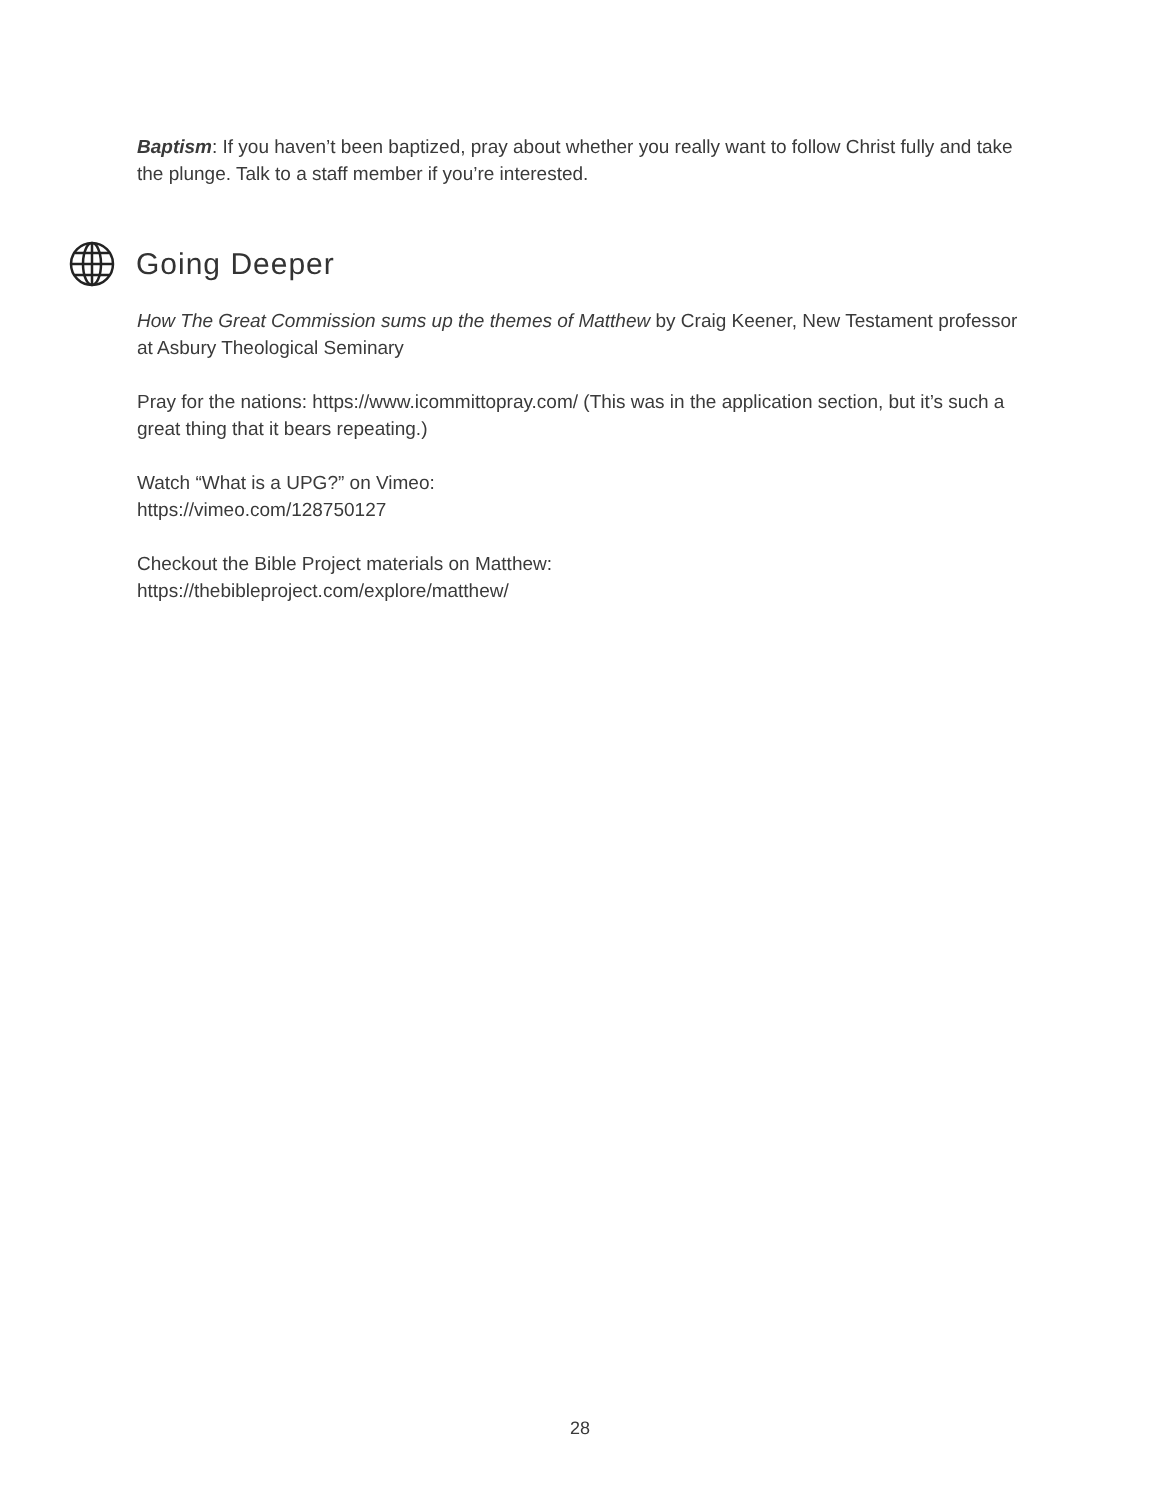Baptism: If you haven’t been baptized, pray about whether you really want to follow Christ fully and take the plunge. Talk to a staff member if you’re interested.
Going Deeper
How The Great Commission sums up the themes of Matthew by Craig Keener, New Testament professor at Asbury Theological Seminary
Pray for the nations: https://www.icommittopray.com/ (This was in the application section, but it’s such a great thing that it bears repeating.)
Watch “What is a UPG?” on Vimeo:
https://vimeo.com/128750127
Checkout the Bible Project materials on Matthew:
https://thebibleproject.com/explore/matthew/
28